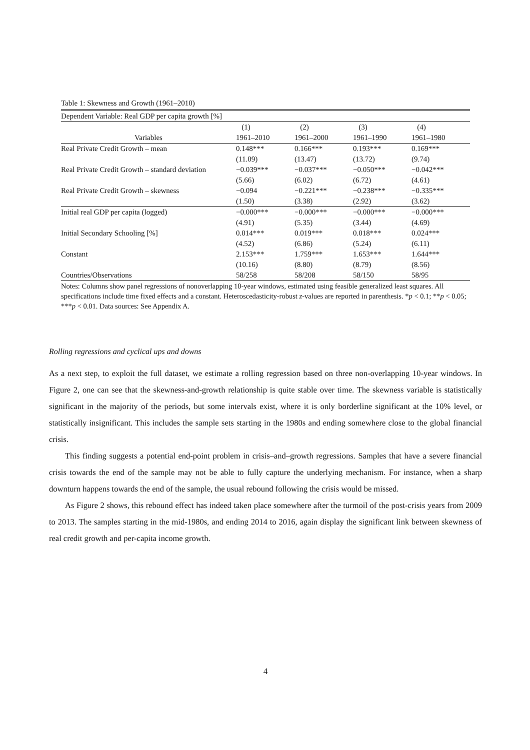Table 1: Skewness and Growth (1961–2010)
| Dependent Variable: Real GDP per capita growth [%] | | | | |
| | (1) | (2) | (3) | (4) |
| Variables | 1961–2010 | 1961–2000 | 1961–1990 | 1961–1980 |
| Real Private Credit Growth – mean | 0.148*** | 0.166*** | 0.193*** | 0.169*** |
| | (11.09) | (13.47) | (13.72) | (9.74) |
| Real Private Credit Growth – standard deviation | −0.039*** | −0.037*** | −0.050*** | −0.042*** |
| | (5.66) | (6.02) | (6.72) | (4.61) |
| Real Private Credit Growth – skewness | −0.094 | −0.221*** | −0.238*** | −0.335*** |
| | (1.50) | (3.38) | (2.92) | (3.62) |
| Initial real GDP per capita (logged) | −0.000*** | −0.000*** | −0.000*** | −0.000*** |
| | (4.91) | (5.35) | (3.44) | (4.69) |
| Initial Secondary Schooling [%] | 0.014*** | 0.019*** | 0.018*** | 0.024*** |
| | (4.52) | (6.86) | (5.24) | (6.11) |
| Constant | 2.153*** | 1.759*** | 1.653*** | 1.644*** |
| | (10.16) | (8.80) | (8.79) | (8.56) |
| Countries/Observations | 58/258 | 58/208 | 58/150 | 58/95 |
Notes: Columns show panel regressions of nonoverlapping 10-year windows, estimated using feasible generalized least squares. All specifications include time fixed effects and a constant. Heteroscedasticity-robust z-values are reported in parenthesis. *p < 0.1; **p < 0.05; ***p < 0.01. Data sources: See Appendix A.
Rolling regressions and cyclical ups and downs
As a next step, to exploit the full dataset, we estimate a rolling regression based on three non-overlapping 10-year windows. In Figure 2, one can see that the skewness-and-growth relationship is quite stable over time. The skewness variable is statistically significant in the majority of the periods, but some intervals exist, where it is only borderline significant at the 10% level, or statistically insignificant. This includes the sample sets starting in the 1980s and ending somewhere close to the global financial crisis.
This finding suggests a potential end-point problem in crisis–and–growth regressions. Samples that have a severe financial crisis towards the end of the sample may not be able to fully capture the underlying mechanism. For instance, when a sharp downturn happens towards the end of the sample, the usual rebound following the crisis would be missed.
As Figure 2 shows, this rebound effect has indeed taken place somewhere after the turmoil of the post-crisis years from 2009 to 2013. The samples starting in the mid-1980s, and ending 2014 to 2016, again display the significant link between skewness of real credit growth and per-capita income growth.
4